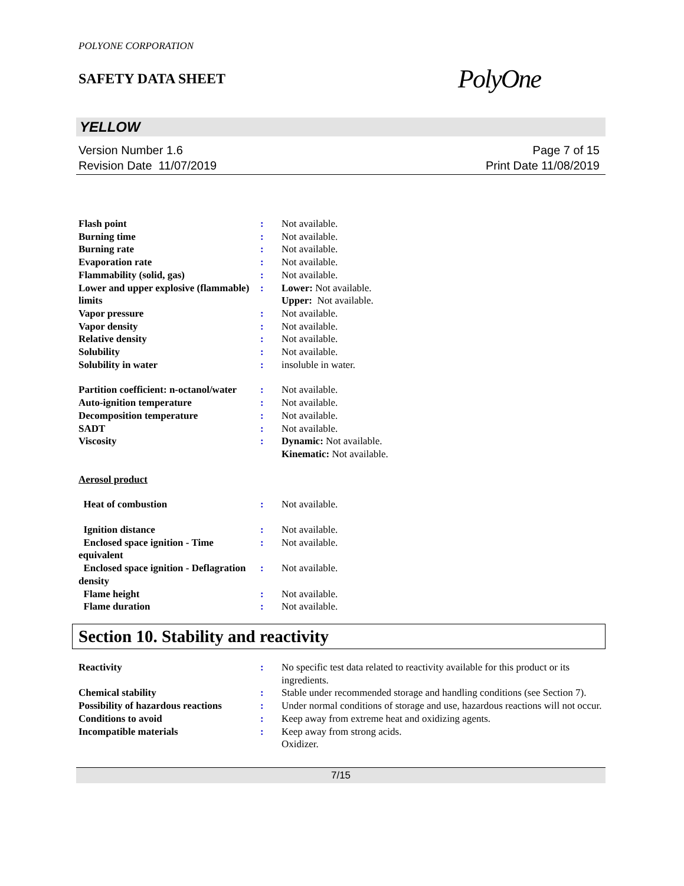POLYONE CORPORATION
SAFETY DATA SHEET
PolyOne
YELLOW
Version Number 1.6
Revision Date 11/07/2019
Page 7 of 15
Print Date 11/08/2019
| Flash point | : | Not available. |
| Burning time | : | Not available. |
| Burning rate | : | Not available. |
| Evaporation rate | : | Not available. |
| Flammability (solid, gas) | : | Not available. |
| Lower and upper explosive (flammable) limits | : | Lower: Not available. Upper: Not available. |
| Vapor pressure | : | Not available. |
| Vapor density | : | Not available. |
| Relative density | : | Not available. |
| Solubility | : | Not available. |
| Solubility in water | : | insoluble in water. |
| Partition coefficient: n-octanol/water | : | Not available. |
| Auto-ignition temperature | : | Not available. |
| Decomposition temperature | : | Not available. |
| SADT | : | Not available. |
| Viscosity | : | Dynamic: Not available. Kinematic: Not available. |
| Aerosol product | | |
| Heat of combustion | : | Not available. |
| Ignition distance | : | Not available. |
| Enclosed space ignition - Time equivalent | : | Not available. |
| Enclosed space ignition - Deflagration density | : | Not available. |
| Flame height | : | Not available. |
| Flame duration | : | Not available. |
Section 10. Stability and reactivity
| Reactivity | : | No specific test data related to reactivity available for this product or its ingredients. |
| Chemical stability | : | Stable under recommended storage and handling conditions (see Section 7). |
| Possibility of hazardous reactions | : | Under normal conditions of storage and use, hazardous reactions will not occur. |
| Conditions to avoid | : | Keep away from extreme heat and oxidizing agents. |
| Incompatible materials | : | Keep away from strong acids. Oxidizer. |
7/15